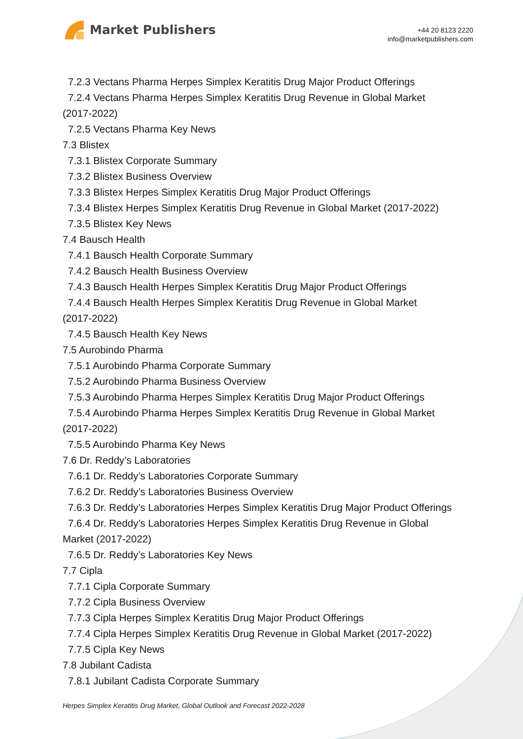Market Publishers
+44 20 8123 2220
info@marketpublishers.com
7.2.3 Vectans Pharma Herpes Simplex Keratitis Drug Major Product Offerings
7.2.4 Vectans Pharma Herpes Simplex Keratitis Drug Revenue in Global Market
(2017-2022)
7.2.5 Vectans Pharma Key News
7.3 Blistex
7.3.1 Blistex Corporate Summary
7.3.2 Blistex Business Overview
7.3.3 Blistex Herpes Simplex Keratitis Drug Major Product Offerings
7.3.4 Blistex Herpes Simplex Keratitis Drug Revenue in Global Market (2017-2022)
7.3.5 Blistex Key News
7.4 Bausch Health
7.4.1 Bausch Health Corporate Summary
7.4.2 Bausch Health Business Overview
7.4.3 Bausch Health Herpes Simplex Keratitis Drug Major Product Offerings
7.4.4 Bausch Health Herpes Simplex Keratitis Drug Revenue in Global Market
(2017-2022)
7.4.5 Bausch Health Key News
7.5 Aurobindo Pharma
7.5.1 Aurobindo Pharma Corporate Summary
7.5.2 Aurobindo Pharma Business Overview
7.5.3 Aurobindo Pharma Herpes Simplex Keratitis Drug Major Product Offerings
7.5.4 Aurobindo Pharma Herpes Simplex Keratitis Drug Revenue in Global Market
(2017-2022)
7.5.5 Aurobindo Pharma Key News
7.6 Dr. Reddy’s Laboratories
7.6.1 Dr. Reddy’s Laboratories Corporate Summary
7.6.2 Dr. Reddy’s Laboratories Business Overview
7.6.3 Dr. Reddy’s Laboratories Herpes Simplex Keratitis Drug Major Product Offerings
7.6.4 Dr. Reddy’s Laboratories Herpes Simplex Keratitis Drug Revenue in Global
Market (2017-2022)
7.6.5 Dr. Reddy’s Laboratories Key News
7.7 Cipla
7.7.1 Cipla Corporate Summary
7.7.2 Cipla Business Overview
7.7.3 Cipla Herpes Simplex Keratitis Drug Major Product Offerings
7.7.4 Cipla Herpes Simplex Keratitis Drug Revenue in Global Market (2017-2022)
7.7.5 Cipla Key News
7.8 Jubilant Cadista
7.8.1 Jubilant Cadista Corporate Summary
Herpes Simplex Keratitis Drug Market, Global Outlook and Forecast 2022-2028